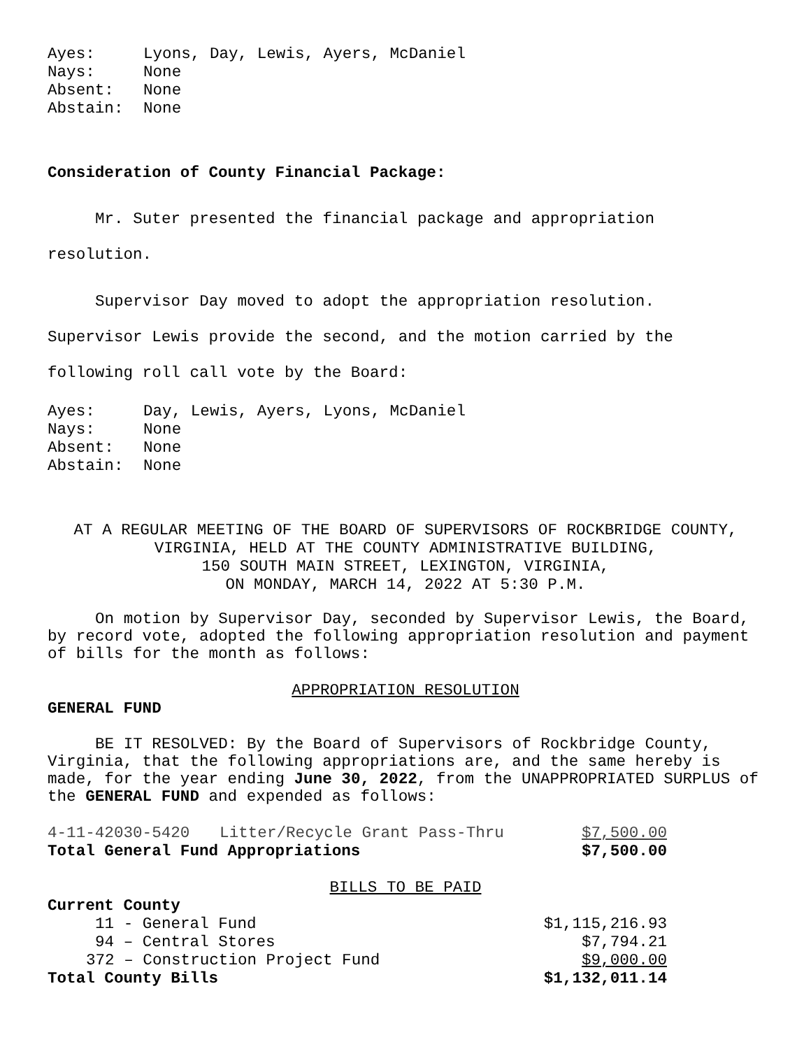| Ayes: | Lyons, Day, Lewis, Ayers, McDaniel |
| Nays: | None |
| Absent: | None |
| Abstain: | None |
Consideration of County Financial Package:
Mr. Suter presented the financial package and appropriation
resolution.
Supervisor Day moved to adopt the appropriation resolution.
Supervisor Lewis provide the second, and the motion carried by the
following roll call vote by the Board:
| Ayes: | Day, Lewis, Ayers, Lyons, McDaniel |
| Nays: | None |
| Absent: | None |
| Abstain: | None |
AT A REGULAR MEETING OF THE BOARD OF SUPERVISORS OF ROCKBRIDGE COUNTY,
VIRGINIA, HELD AT THE COUNTY ADMINISTRATIVE BUILDING,
150 SOUTH MAIN STREET, LEXINGTON, VIRGINIA,
ON MONDAY, MARCH 14, 2022 AT 5:30 P.M.
On motion by Supervisor Day, seconded by Supervisor Lewis, the Board, by record vote, adopted the following appropriation resolution and payment of bills for the month as follows:
APPROPRIATION RESOLUTION
GENERAL FUND
BE IT RESOLVED: By the Board of Supervisors of Rockbridge County, Virginia, that the following appropriations are, and the same hereby is made, for the year ending June 30, 2022, from the UNAPPROPRIATED SURPLUS of the GENERAL FUND and expended as follows:
| 4-11-42030-5420 | Litter/Recycle Grant Pass-Thru | $7,500.00 |
| Total General Fund Appropriations | | $7,500.00 |
BILLS TO BE PAID
| Current County | |
| 11 - General Fund | $1,115,216.93 |
| 94 – Central Stores | $7,794.21 |
| 372 – Construction Project Fund | $9,000.00 |
| Total County Bills | $1,132,011.14 |